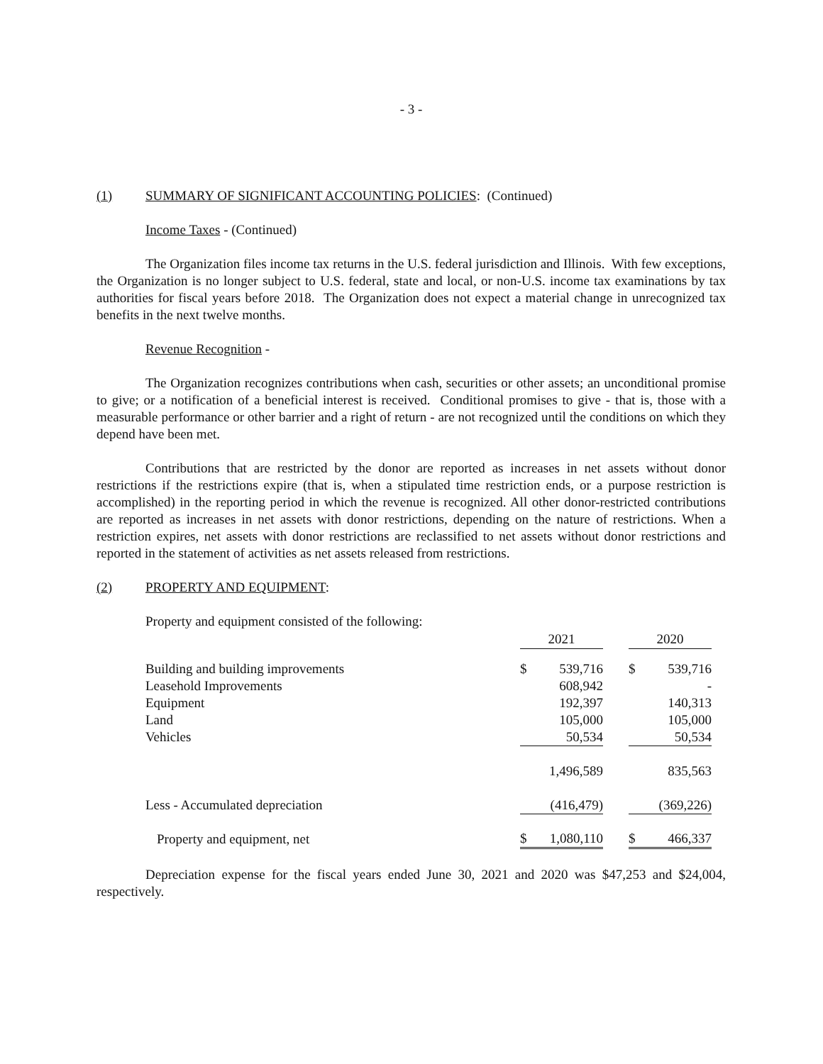- 3 -
(1) SUMMARY OF SIGNIFICANT ACCOUNTING POLICIES: (Continued)
Income Taxes - (Continued)
The Organization files income tax returns in the U.S. federal jurisdiction and Illinois. With few exceptions, the Organization is no longer subject to U.S. federal, state and local, or non-U.S. income tax examinations by tax authorities for fiscal years before 2018. The Organization does not expect a material change in unrecognized tax benefits in the next twelve months.
Revenue Recognition -
The Organization recognizes contributions when cash, securities or other assets; an unconditional promise to give; or a notification of a beneficial interest is received. Conditional promises to give - that is, those with a measurable performance or other barrier and a right of return - are not recognized until the conditions on which they depend have been met.
Contributions that are restricted by the donor are reported as increases in net assets without donor restrictions if the restrictions expire (that is, when a stipulated time restriction ends, or a purpose restriction is accomplished) in the reporting period in which the revenue is recognized. All other donor-restricted contributions are reported as increases in net assets with donor restrictions, depending on the nature of restrictions. When a restriction expires, net assets with donor restrictions are reclassified to net assets without donor restrictions and reported in the statement of activities as net assets released from restrictions.
(2) PROPERTY AND EQUIPMENT:
| Property and equipment consisted of the following: | | | | | |
| | 2021 | | | 2020 | |
| Building and building improvements | $ | 539,716 | | $ | 539,716 |
| Leasehold Improvements | | 608,942 | | | - |
| Equipment | | 192,397 | | | 140,313 |
| Land | | 105,000 | | | 105,000 |
| Vehicles | | 50,534 | | | 50,534 |
| | | 1,496,589 | | | 835,563 |
| Less - Accumulated depreciation | | (416,479) | | | (369,226) |
| Property and equipment, net | $ | 1,080,110 | | $ | 466,337 |
Depreciation expense for the fiscal years ended June 30, 2021 and 2020 was $47,253 and $24,004, respectively.